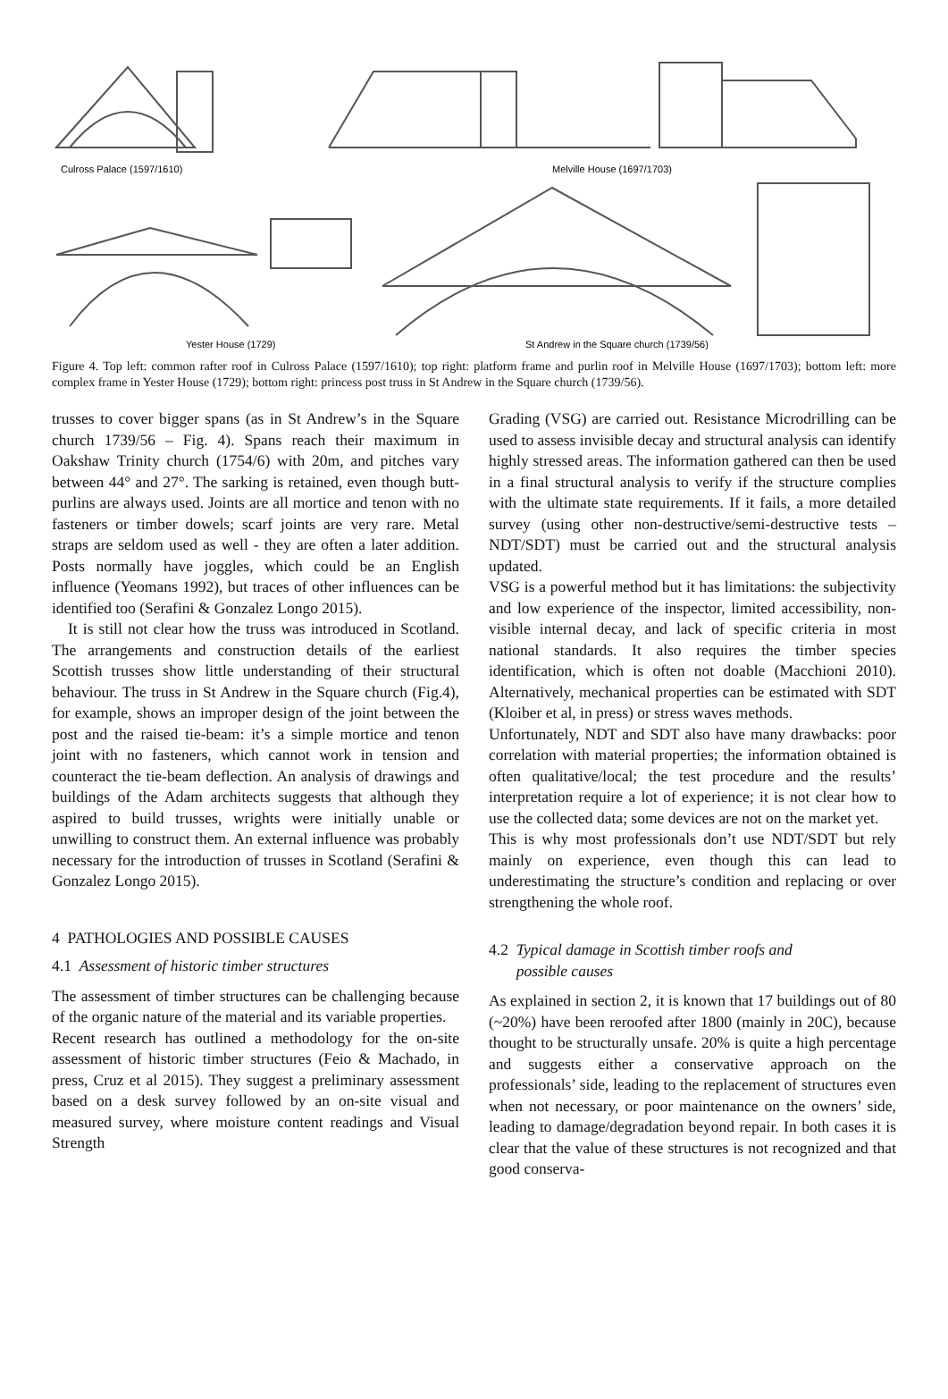Culross Palace (1597/1610)
Melville House (1697/1703)
Yester House (1729)
St Andrew in the Square church (1739/56)
Figure 4. Top left: common rafter roof in Culross Palace (1597/1610); top right: platform frame and purlin roof in Melville House (1697/1703); bottom left: more complex frame in Yester House (1729); bottom right: princess post truss in St Andrew in the Square church (1739/56).
trusses to cover bigger spans (as in St Andrew’s in the Square church 1739/56 – Fig. 4). Spans reach their maximum in Oakshaw Trinity church (1754/6) with 20m, and pitches vary between 44° and 27°. The sarking is retained, even though butt-purlins are always used. Joints are all mortice and tenon with no fasteners or timber dowels; scarf joints are very rare. Metal straps are seldom used as well - they are often a later addition. Posts normally have joggles, which could be an English influence (Yeomans 1992), but traces of other influences can be identified too (Serafini & Gonzalez Longo 2015).
It is still not clear how the truss was introduced in Scotland. The arrangements and construction details of the earliest Scottish trusses show little understanding of their structural behaviour. The truss in St Andrew in the Square church (Fig.4), for example, shows an improper design of the joint between the post and the raised tie-beam: it’s a simple mortice and tenon joint with no fasteners, which cannot work in tension and counteract the tie-beam deflection. An analysis of drawings and buildings of the Adam architects suggests that although they aspired to build trusses, wrights were initially unable or unwilling to construct them. An external influence was probably necessary for the introduction of trusses in Scotland (Serafini & Gonzalez Longo 2015).
4 PATHOLOGIES AND POSSIBLE CAUSES
4.1 Assessment of historic timber structures
The assessment of timber structures can be challenging because of the organic nature of the material and its variable properties.
Recent research has outlined a methodology for the on-site assessment of historic timber structures (Feio & Machado, in press, Cruz et al 2015). They suggest a preliminary assessment based on a desk survey followed by an on-site visual and measured survey, where moisture content readings and Visual Strength
Grading (VSG) are carried out. Resistance Microdrilling can be used to assess invisible decay and structural analysis can identify highly stressed areas. The information gathered can then be used in a final structural analysis to verify if the structure complies with the ultimate state requirements. If it fails, a more detailed survey (using other non-destructive/semi-destructive tests – NDT/SDT) must be carried out and the structural analysis updated.
VSG is a powerful method but it has limitations: the subjectivity and low experience of the inspector, limited accessibility, non-visible internal decay, and lack of specific criteria in most national standards. It also requires the timber species identification, which is often not doable (Macchioni 2010). Alternatively, mechanical properties can be estimated with SDT (Kloiber et al, in press) or stress waves methods.
Unfortunately, NDT and SDT also have many drawbacks: poor correlation with material properties; the information obtained is often qualitative/local; the test procedure and the results’ interpretation require a lot of experience; it is not clear how to use the collected data; some devices are not on the market yet.
This is why most professionals don’t use NDT/SDT but rely mainly on experience, even though this can lead to underestimating the structure’s condition and replacing or over strengthening the whole roof.
4.2 Typical damage in Scottish timber roofs and
possible causes
As explained in section 2, it is known that 17 buildings out of 80 (~20%) have been reroofed after 1800 (mainly in 20C), because thought to be structurally unsafe. 20% is quite a high percentage and suggests either a conservative approach on the professionals’ side, leading to the replacement of structures even when not necessary, or poor maintenance on the owners’ side, leading to damage/degradation beyond repair. In both cases it is clear that the value of these structures is not recognized and that good conserva-